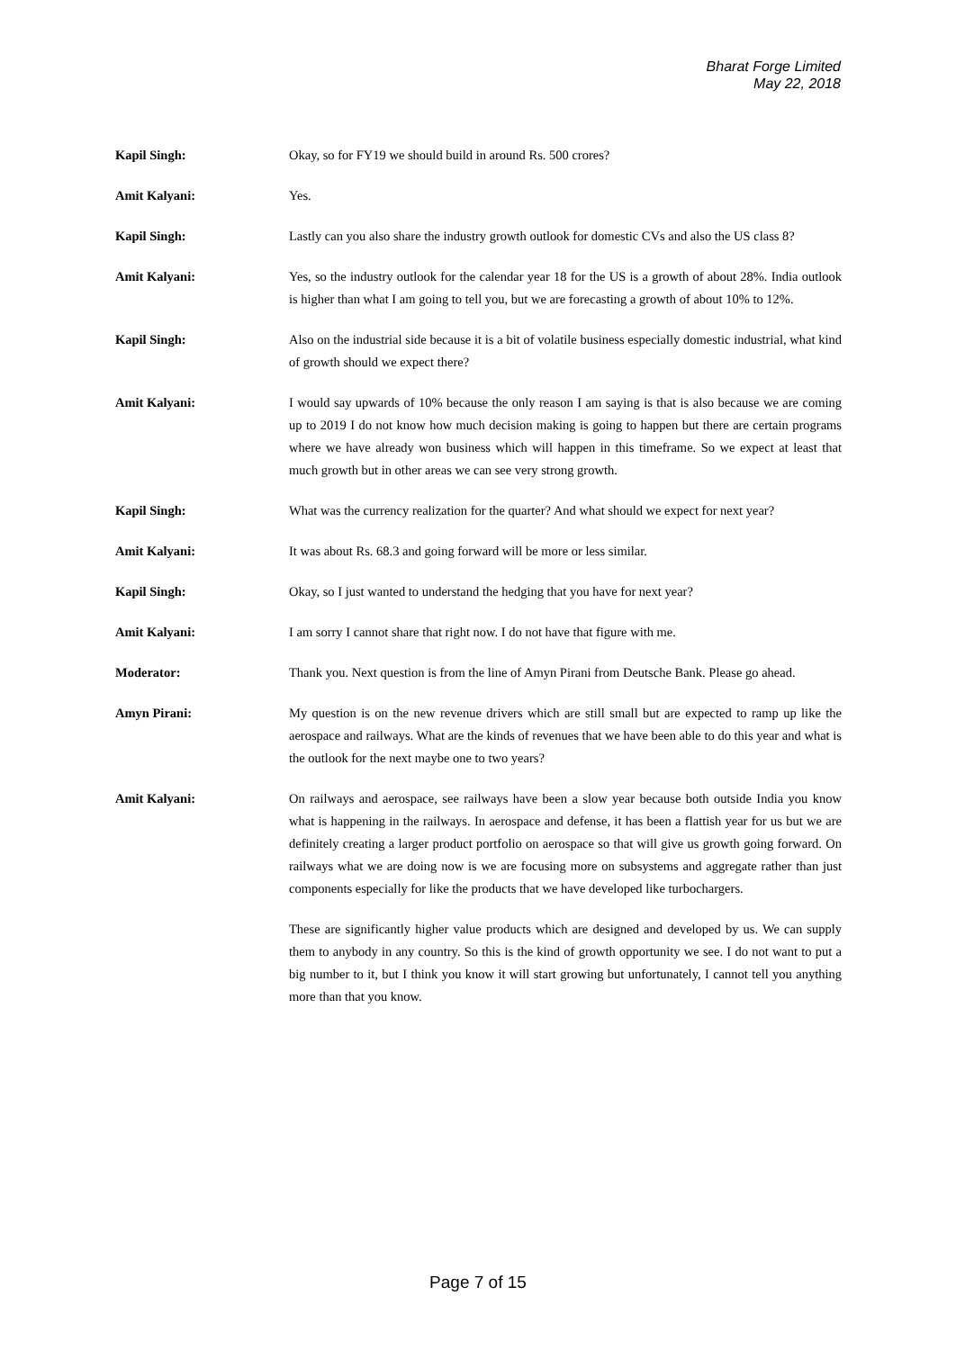Bharat Forge Limited
May 22, 2018
Kapil Singh: Okay, so for FY19 we should build in around Rs. 500 crores?
Amit Kalyani: Yes.
Kapil Singh: Lastly can you also share the industry growth outlook for domestic CVs and also the US class 8?
Amit Kalyani: Yes, so the industry outlook for the calendar year 18 for the US is a growth of about 28%. India outlook is higher than what I am going to tell you, but we are forecasting a growth of about 10% to 12%.
Kapil Singh: Also on the industrial side because it is a bit of volatile business especially domestic industrial, what kind of growth should we expect there?
Amit Kalyani: I would say upwards of 10% because the only reason I am saying is that is also because we are coming up to 2019 I do not know how much decision making is going to happen but there are certain programs where we have already won business which will happen in this timeframe. So we expect at least that much growth but in other areas we can see very strong growth.
Kapil Singh: What was the currency realization for the quarter? And what should we expect for next year?
Amit Kalyani: It was about Rs. 68.3 and going forward will be more or less similar.
Kapil Singh: Okay, so I just wanted to understand the hedging that you have for next year?
Amit Kalyani: I am sorry I cannot share that right now. I do not have that figure with me.
Moderator: Thank you. Next question is from the line of Amyn Pirani from Deutsche Bank. Please go ahead.
Amyn Pirani: My question is on the new revenue drivers which are still small but are expected to ramp up like the aerospace and railways. What are the kinds of revenues that we have been able to do this year and what is the outlook for the next maybe one to two years?
Amit Kalyani: On railways and aerospace, see railways have been a slow year because both outside India you know what is happening in the railways. In aerospace and defense, it has been a flattish year for us but we are definitely creating a larger product portfolio on aerospace so that will give us growth going forward. On railways what we are doing now is we are focusing more on subsystems and aggregate rather than just components especially for like the products that we have developed like turbochargers.
These are significantly higher value products which are designed and developed by us. We can supply them to anybody in any country. So this is the kind of growth opportunity we see. I do not want to put a big number to it, but I think you know it will start growing but unfortunately, I cannot tell you anything more than that you know.
Page 7 of 15